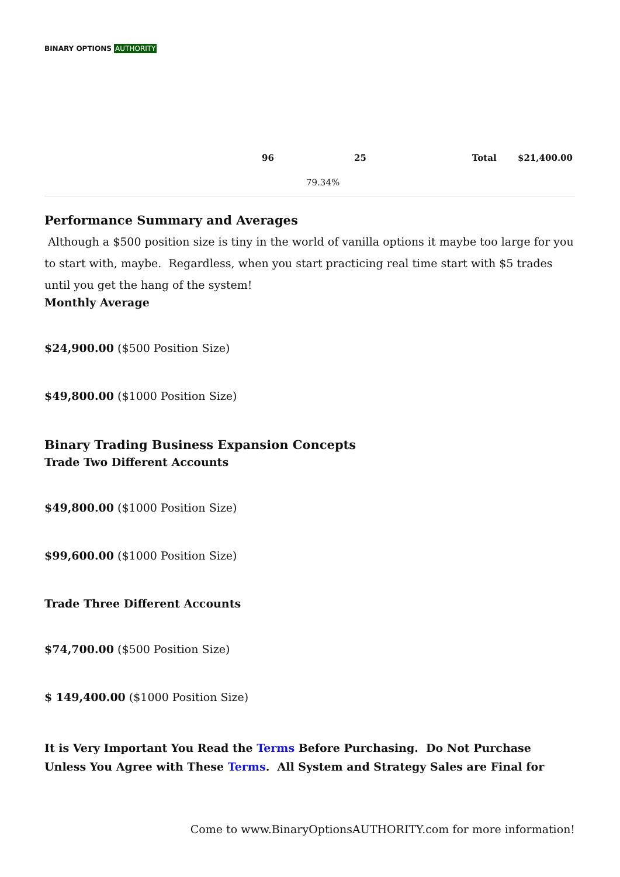BINARY OPTIONS AUTHORITY
| | 96 | 25 | Total | $21,400.00 |
| | 79.34% | | | |
Performance Summary and Averages
Although a $500 position size is tiny in the world of vanilla options it maybe too large for you to start with, maybe. Regardless, when you start practicing real time start with $5 trades until you get the hang of the system!
Monthly Average
$24,900.00 ($500 Position Size)
$49,800.00 ($1000 Position Size)
Binary Trading Business Expansion Concepts
Trade Two Different Accounts
$49,800.00 ($1000 Position Size)
$99,600.00 ($1000 Position Size)
Trade Three Different Accounts
$74,700.00 ($500 Position Size)
$ 149,400.00 ($1000 Position Size)
It is Very Important You Read the Terms Before Purchasing. Do Not Purchase Unless You Agree with These Terms. All System and Strategy Sales are Final for
Come to www.BinaryOptionsAUTHORITY.com for more information!